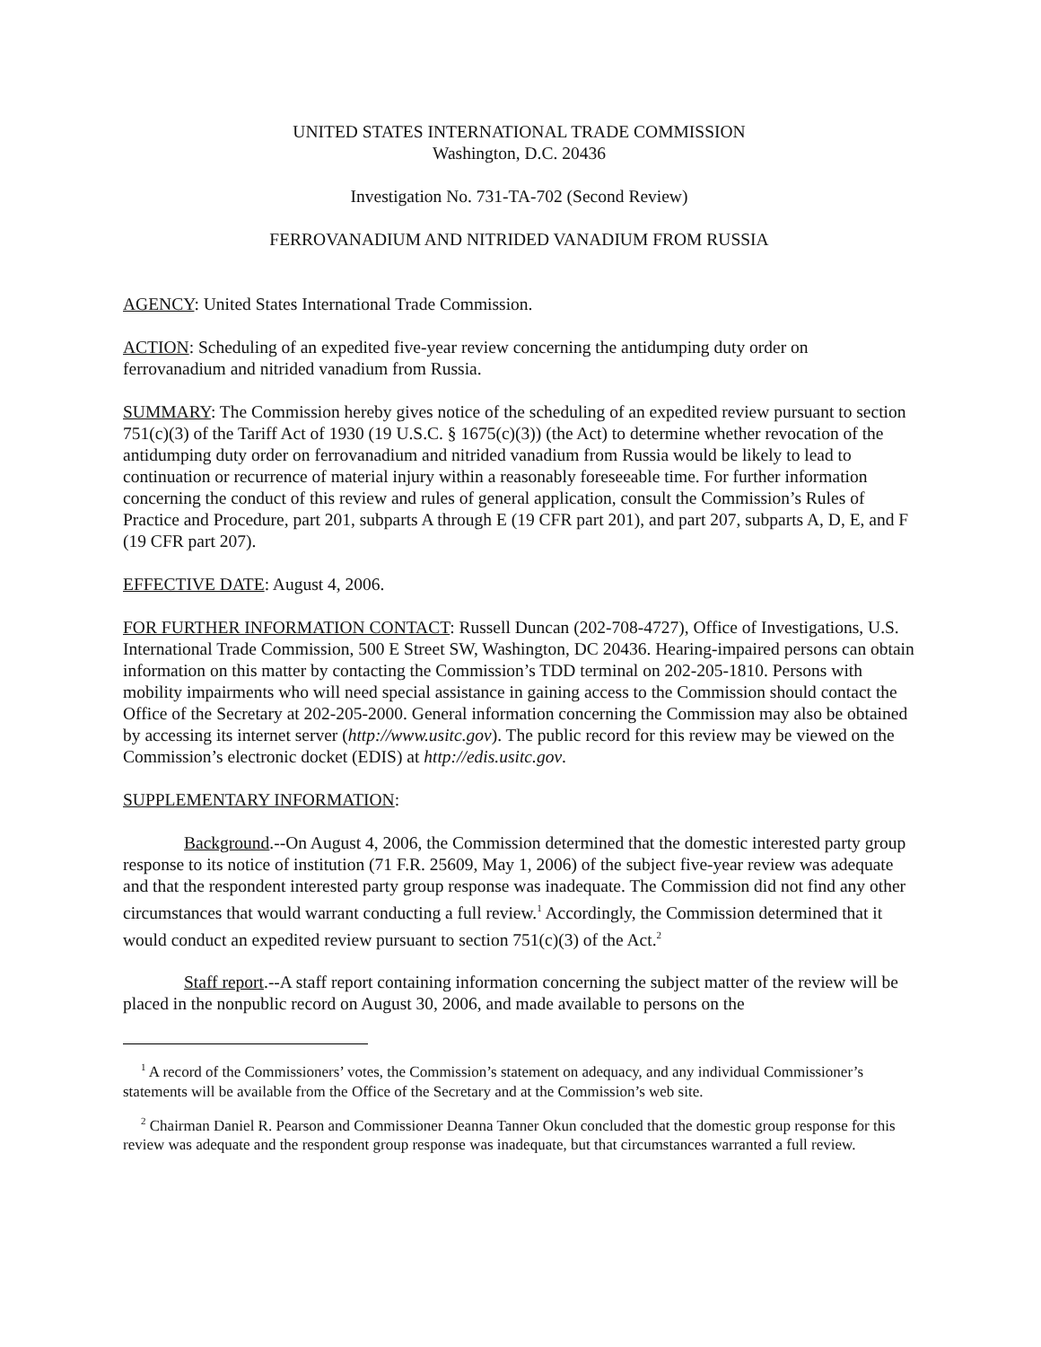UNITED STATES INTERNATIONAL TRADE COMMISSION
Washington, D.C. 20436
Investigation No. 731-TA-702 (Second Review)
FERROVANADIUM AND NITRIDED VANADIUM FROM RUSSIA
AGENCY: United States International Trade Commission.
ACTION: Scheduling of an expedited five-year review concerning the antidumping duty order on ferrovanadium and nitrided vanadium from Russia.
SUMMARY: The Commission hereby gives notice of the scheduling of an expedited review pursuant to section 751(c)(3) of the Tariff Act of 1930 (19 U.S.C. § 1675(c)(3)) (the Act) to determine whether revocation of the antidumping duty order on ferrovanadium and nitrided vanadium from Russia would be likely to lead to continuation or recurrence of material injury within a reasonably foreseeable time. For further information concerning the conduct of this review and rules of general application, consult the Commission’s Rules of Practice and Procedure, part 201, subparts A through E (19 CFR part 201), and part 207, subparts A, D, E, and F (19 CFR part 207).
EFFECTIVE DATE: August 4, 2006.
FOR FURTHER INFORMATION CONTACT: Russell Duncan (202-708-4727), Office of Investigations, U.S. International Trade Commission, 500 E Street SW, Washington, DC 20436. Hearing-impaired persons can obtain information on this matter by contacting the Commission’s TDD terminal on 202-205-1810. Persons with mobility impairments who will need special assistance in gaining access to the Commission should contact the Office of the Secretary at 202-205-2000. General information concerning the Commission may also be obtained by accessing its internet server (http://www.usitc.gov). The public record for this review may be viewed on the Commission’s electronic docket (EDIS) at http://edis.usitc.gov.
SUPPLEMENTARY INFORMATION:
Background.--On August 4, 2006, the Commission determined that the domestic interested party group response to its notice of institution (71 F.R. 25609, May 1, 2006) of the subject five-year review was adequate and that the respondent interested party group response was inadequate. The Commission did not find any other circumstances that would warrant conducting a full review.<sup>1</sup> Accordingly, the Commission determined that it would conduct an expedited review pursuant to section 751(c)(3) of the Act.<sup>2</sup>
Staff report.--A staff report containing information concerning the subject matter of the review will be placed in the nonpublic record on August 30, 2006, and made available to persons on the
<sup>1</sup> A record of the Commissioners’ votes, the Commission’s statement on adequacy, and any individual Commissioner’s statements will be available from the Office of the Secretary and at the Commission’s web site.
<sup>2</sup> Chairman Daniel R. Pearson and Commissioner Deanna Tanner Okun concluded that the domestic group response for this review was adequate and the respondent group response was inadequate, but that circumstances warranted a full review.